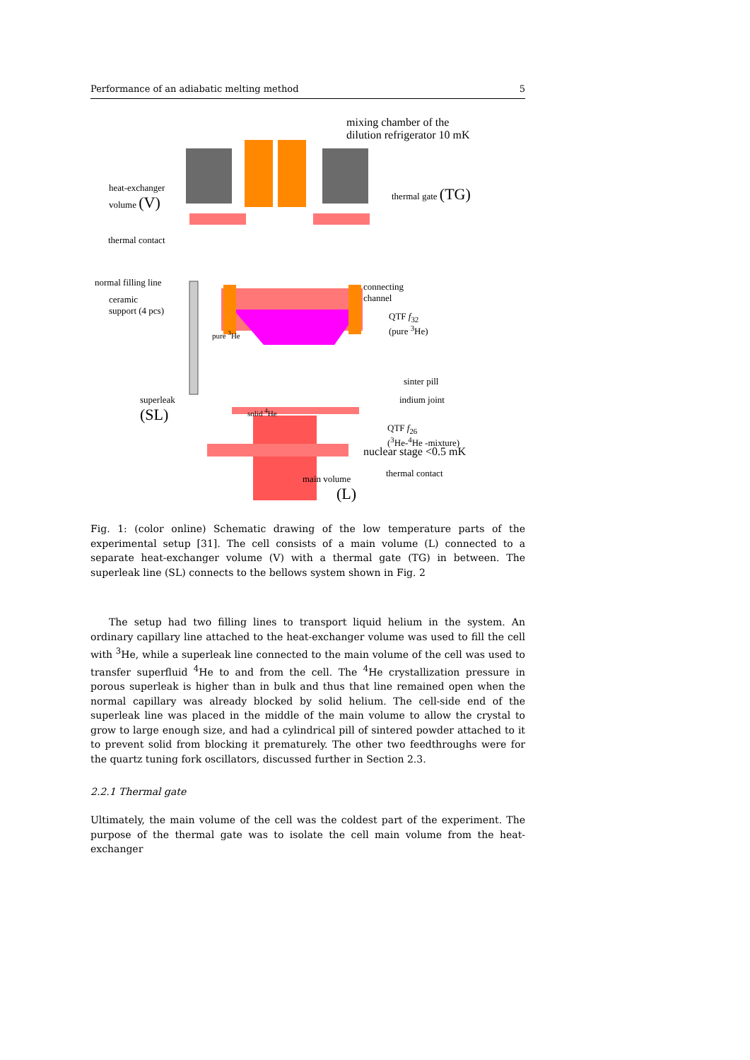Performance of an adiabatic melting method 5
mixing chamber of the
dilution refrigerator 10 mK
heat-exchanger
volume (V)
thermal gate (TG)
thermal contact
normal filling line connecting
channel ceramic
support (4 pcs)
QTF f<sub>32</sub>
(pure <sup>3</sup>He)
pure <sup>3</sup>He
sinter pill
superleak
(SL)
indium joint
solid <sup>4</sup>He
QTF f<sub>26</sub>
(<sup>3</sup>He-<sup>4</sup>He -mixture)
thermal contact
main volume
(L)
nuclear stage <0.5 mK
Fig. 1: (color online) Schematic drawing of the low temperature parts of the experimental setup [31]. The cell consists of a main volume (L) connected to a separate heat-exchanger volume (V) with a thermal gate (TG) in between. The superleak line (SL) connects to the bellows system shown in Fig. 2
The setup had two filling lines to transport liquid helium in the system. An ordinary capillary line attached to the heat-exchanger volume was used to fill the cell with <sup>3</sup>He, while a superleak line connected to the main volume of the cell was used to transfer superfluid <sup>4</sup>He to and from the cell. The <sup>4</sup>He crystallization pressure in porous superleak is higher than in bulk and thus that line remained open when the normal capillary was already blocked by solid helium. The cell-side end of the superleak line was placed in the middle of the main volume to allow the crystal to grow to large enough size, and had a cylindrical pill of sintered powder attached to it to prevent solid from blocking it prematurely. The other two feedthroughs were for the quartz tuning fork oscillators, discussed further in Section 2.3.
2.2.1 Thermal gate
Ultimately, the main volume of the cell was the coldest part of the experiment. The purpose of the thermal gate was to isolate the cell main volume from the heat-exchanger